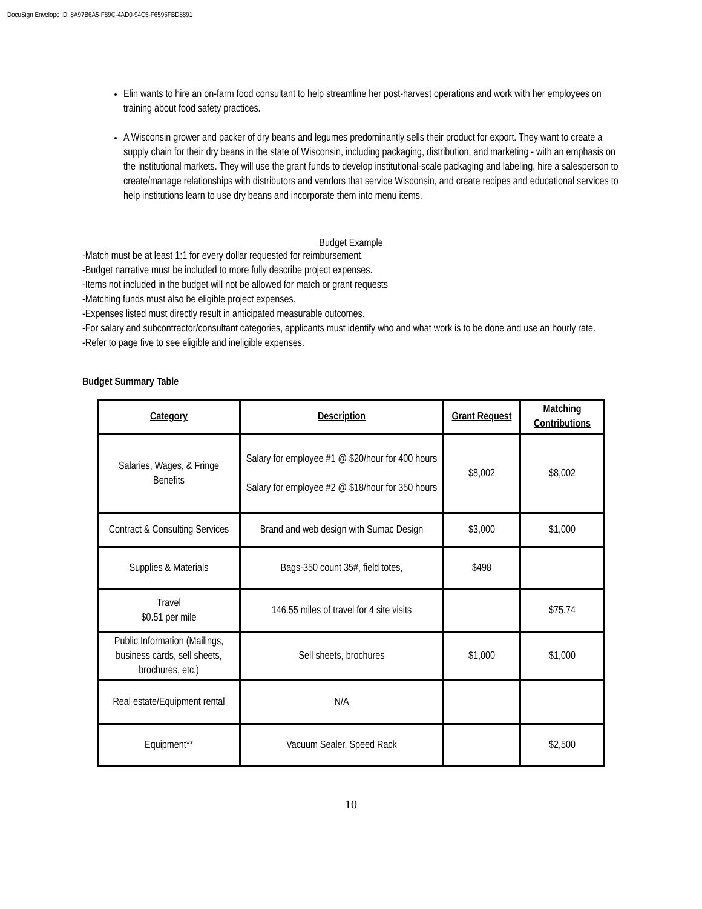DocuSign Envelope ID: 8A97B6A5-F89C-4AD0-94C5-F6595FBD8891
Elin wants to hire an on-farm food consultant to help streamline her post-harvest operations and work with her employees on training about food safety practices.
A Wisconsin grower and packer of dry beans and legumes predominantly sells their product for export. They want to create a supply chain for their dry beans in the state of Wisconsin, including packaging, distribution, and marketing - with an emphasis on the institutional markets. They will use the grant funds to develop institutional-scale packaging and labeling, hire a salesperson to create/manage relationships with distributors and vendors that service Wisconsin, and create recipes and educational services to help institutions learn to use dry beans and incorporate them into menu items.
Budget Example
-Match must be at least 1:1 for every dollar requested for reimbursement.
-Budget narrative must be included to more fully describe project expenses.
-Items not included in the budget will not be allowed for match or grant requests
-Matching funds must also be eligible project expenses.
-Expenses listed must directly result in anticipated measurable outcomes.
-For salary and subcontractor/consultant categories, applicants must identify who and what work is to be done and use an hourly rate.
-Refer to page five to see eligible and ineligible expenses.
Budget Summary Table
| Category | Description | Grant Request | Matching Contributions |
| --- | --- | --- | --- |
| Salaries, Wages, & Fringe Benefits | Salary for employee #1 @ $20/hour for 400 hours Salary for employee #2 @ $18/hour for 350 hours | $8,002 | $8,002 |
| Contract & Consulting Services | Brand and web design with Sumac Design | $3,000 | $1,000 |
| Supplies & Materials | Bags-350 count 35#, field totes, | $498 | |
| Travel $0.51 per mile | 146.55 miles of travel for 4 site visits | | $75.74 |
| Public Information (Mailings, business cards, sell sheets, brochures, etc.) | Sell sheets, brochures | $1,000 | $1,000 |
| Real estate/Equipment rental | N/A | | |
| Equipment** | Vacuum Sealer, Speed Rack | | $2,500 |
10